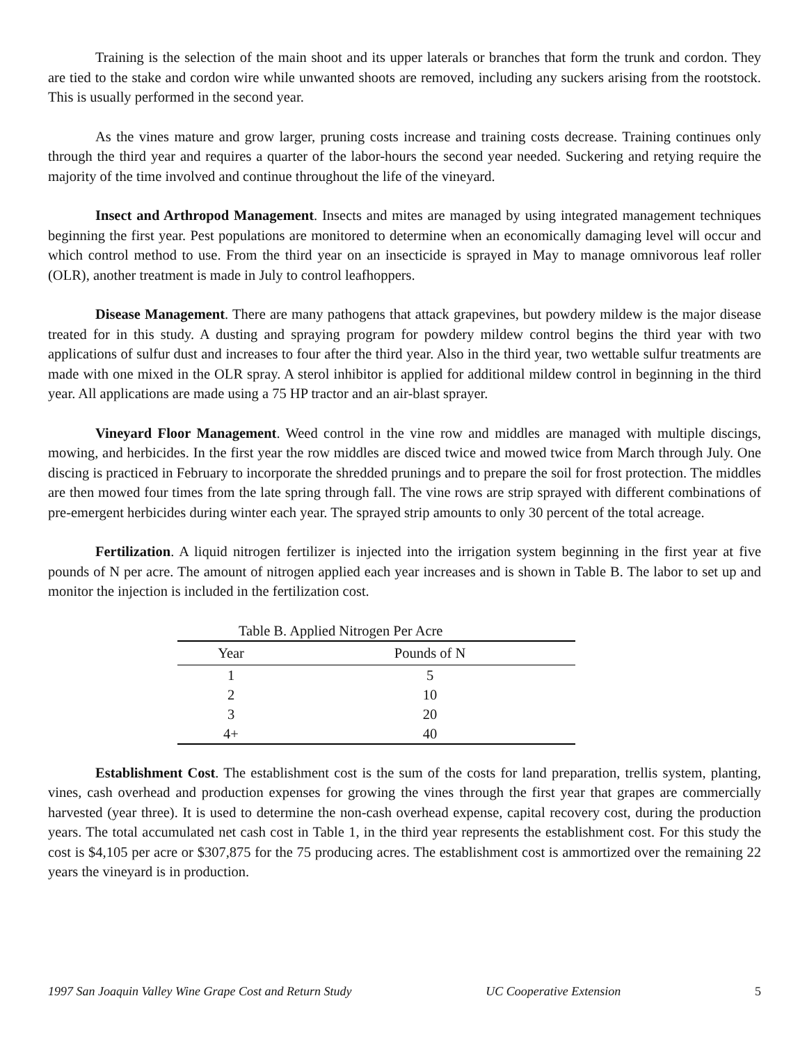Training is the selection of the main shoot and its upper laterals or branches that form the trunk and cordon. They are tied to the stake and cordon wire while unwanted shoots are removed, including any suckers arising from the rootstock. This is usually performed in the second year.
As the vines mature and grow larger, pruning costs increase and training costs decrease. Training continues only through the third year and requires a quarter of the labor-hours the second year needed. Suckering and retying require the majority of the time involved and continue throughout the life of the vineyard.
Insect and Arthropod Management. Insects and mites are managed by using integrated management techniques beginning the first year. Pest populations are monitored to determine when an economically damaging level will occur and which control method to use. From the third year on an insecticide is sprayed in May to manage omnivorous leaf roller (OLR), another treatment is made in July to control leafhoppers.
Disease Management. There are many pathogens that attack grapevines, but powdery mildew is the major disease treated for in this study. A dusting and spraying program for powdery mildew control begins the third year with two applications of sulfur dust and increases to four after the third year. Also in the third year, two wettable sulfur treatments are made with one mixed in the OLR spray. A sterol inhibitor is applied for additional mildew control in beginning in the third year. All applications are made using a 75 HP tractor and an air-blast sprayer.
Vineyard Floor Management. Weed control in the vine row and middles are managed with multiple discings, mowing, and herbicides. In the first year the row middles are disced twice and mowed twice from March through July. One discing is practiced in February to incorporate the shredded prunings and to prepare the soil for frost protection. The middles are then mowed four times from the late spring through fall. The vine rows are strip sprayed with different combinations of pre-emergent herbicides during winter each year. The sprayed strip amounts to only 30 percent of the total acreage.
Fertilization. A liquid nitrogen fertilizer is injected into the irrigation system beginning in the first year at five pounds of N per acre. The amount of nitrogen applied each year increases and is shown in Table B. The labor to set up and monitor the injection is included in the fertilization cost.
Table B. Applied Nitrogen Per Acre
| Year | Pounds of N |
| --- | --- |
| 1 | 5 |
| 2 | 10 |
| 3 | 20 |
| 4+ | 40 |
Establishment Cost. The establishment cost is the sum of the costs for land preparation, trellis system, planting, vines, cash overhead and production expenses for growing the vines through the first year that grapes are commercially harvested (year three). It is used to determine the non-cash overhead expense, capital recovery cost, during the production years. The total accumulated net cash cost in Table 1, in the third year represents the establishment cost. For this study the cost is $4,105 per acre or $307,875 for the 75 producing acres. The establishment cost is ammortized over the remaining 22 years the vineyard is in production.
1997 San Joaquin Valley Wine Grape Cost and Return Study UC Cooperative Extension 5